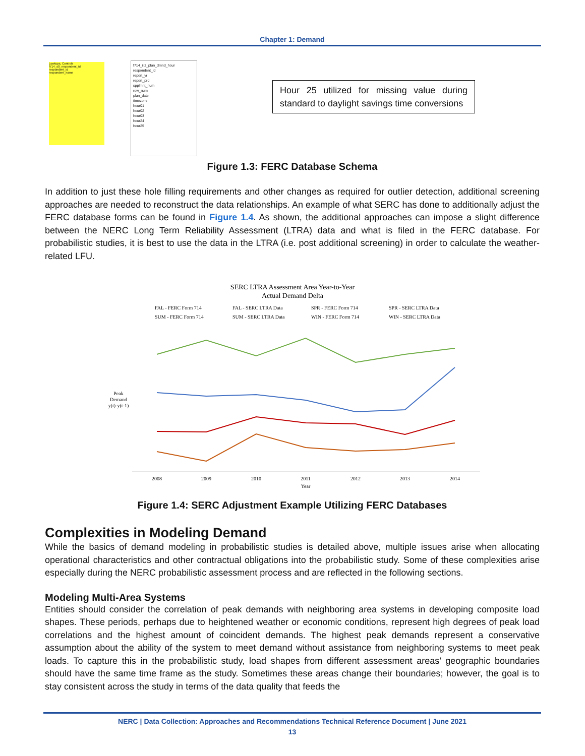Chapter 1: Demand
Lookups, Controls
f714_s0_respondent_id
respondent_id
respondent_name
f714_iii2_plan_dmnd_hour
respondent_id
report_yr
report_prd
spplmnt_num
row_num
plan_date
timezone
hour01
hour02
hour03
hour24
hour25
Hour 25 utilized for missing value during standard to daylight savings time conversions
Figure 1.3: FERC Database Schema
In addition to just these hole filling requirements and other changes as required for outlier detection, additional screening approaches are needed to reconstruct the data relationships. An example of what SERC has done to additionally adjust the FERC database forms can be found in Figure 1.4. As shown, the additional approaches can impose a slight difference between the NERC Long Term Reliability Assessment (LTRA) data and what is filed in the FERC database. For probabilistic studies, it is best to use the data in the LTRA (i.e. post additional screening) in order to calculate the weather-related LFU.
SERC LTRA Assessment Area Year-to-Year
Actual Demand Delta
FAL - FERC Form 714
FAL - SERC LTRA Data
SPR - FERC Form 714
SPR - SERC LTRA Data
SUM - FERC Form 714
SUM - SERC LTRA Data
WIN - FERC Form 714
WIN - SERC LTRA Data
Peak
Demand
y(t)-y(t-1)
2008
2009
2010
2011
2012
2013
2014
Year
Figure 1.4: SERC Adjustment Example Utilizing FERC Databases
Complexities in Modeling Demand
While the basics of demand modeling in probabilistic studies is detailed above, multiple issues arise when allocating operational characteristics and other contractual obligations into the probabilistic study. Some of these complexities arise especially during the NERC probabilistic assessment process and are reflected in the following sections.
Modeling Multi-Area Systems
Entities should consider the correlation of peak demands with neighboring area systems in developing composite load shapes. These periods, perhaps due to heightened weather or economic conditions, represent high degrees of peak load correlations and the highest amount of coincident demands. The highest peak demands represent a conservative assumption about the ability of the system to meet demand without assistance from neighboring systems to meet peak loads. To capture this in the probabilistic study, load shapes from different assessment areas’ geographic boundaries should have the same time frame as the study. Sometimes these areas change their boundaries; however, the goal is to stay consistent across the study in terms of the data quality that feeds the
NERC | Data Collection: Approaches and Recommendations Technical Reference Document | June 2021
13